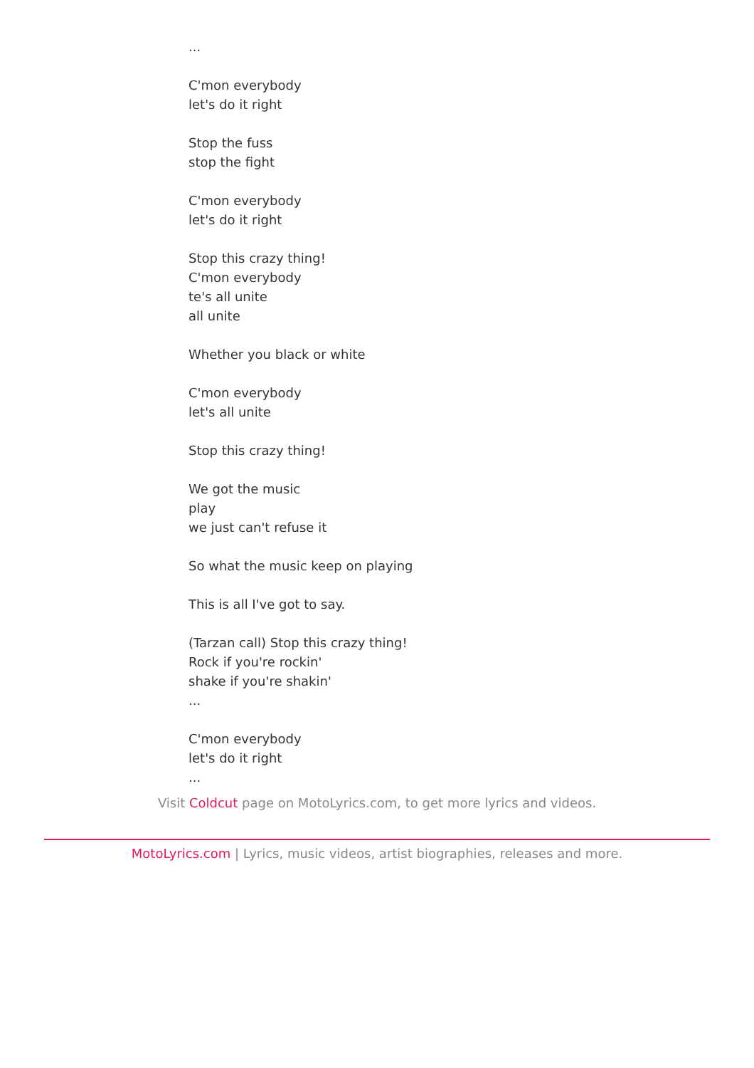...
C'mon everybody
let's do it right
Stop the fuss
stop the fight
C'mon everybody
let's do it right
Stop this crazy thing!
C'mon everybody
te's all unite
all unite
Whether you black or white
C'mon everybody
let's all unite
Stop this crazy thing!
We got the music
play
we just can't refuse it
So what the music keep on playing
This is all I've got to say.
(Tarzan call) Stop this crazy thing!
Rock if you're rockin'
shake if you're shakin'
...
C'mon everybody
let's do it right
...
Visit Coldcut page on MotoLyrics.com, to get more lyrics and videos.
MotoLyrics.com | Lyrics, music videos, artist biographies, releases and more.